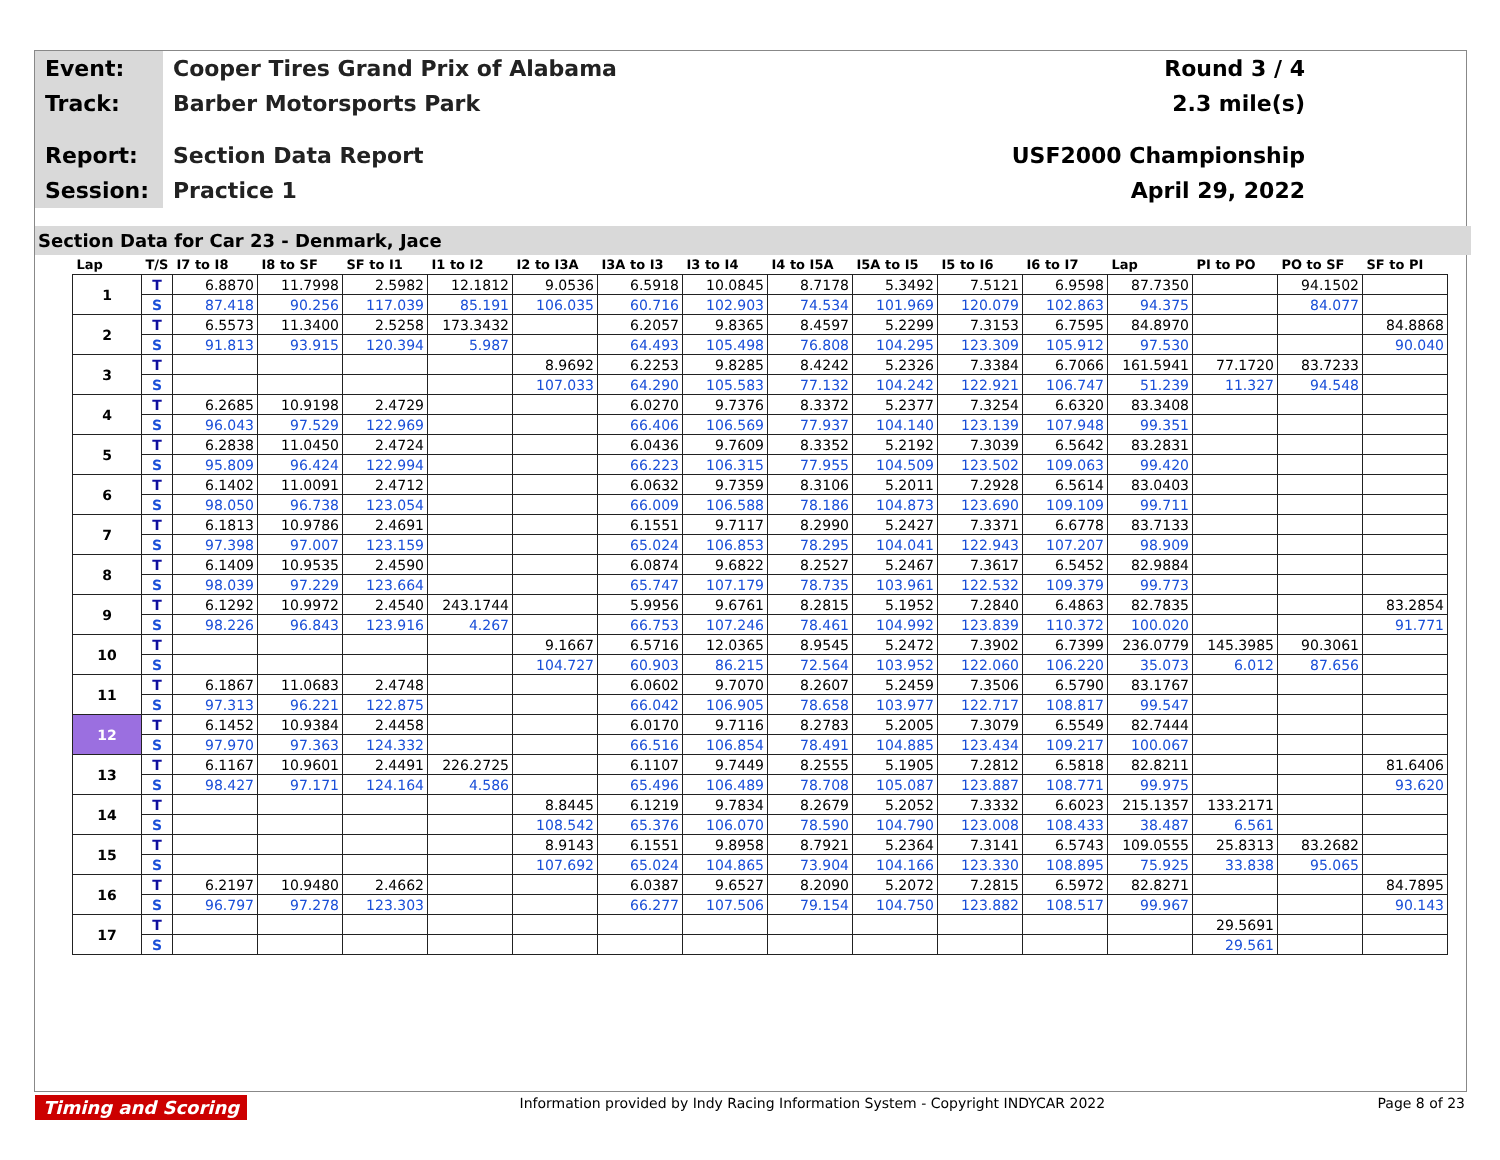Event:
Cooper Tires Grand Prix of Alabama
Round 3 / 4
Track:
Barber Motorsports Park 2.3 mile(s)
Report:
Section Data Report USF2000 Championship
Session:
Practice 1 April 29, 2022
Section Data for Car 23 - Denmark, Jace
| Lap | T/S | I7 to I8 | I8 to SF | SF to I1 | I1 to I2 | I2 to I3A | I3A to I3 | I3 to I4 | I4 to I5A | I5A to I5 | I5 to I6 | I6 to I7 | Lap | PI to PO | PO to SF | SF to PI |
| --- | --- | --- | --- | --- | --- | --- | --- | --- | --- | --- | --- | --- | --- | --- | --- | --- |
| 1 | T | 6.8870 | 11.7998 | 2.5982 | 12.1812 | 9.0536 | 6.5918 | 10.0845 | 8.7178 | 5.3492 | 7.5121 | 6.9598 | 87.7350 | | 94.1502 | |
| | S | 87.418 | 90.256 | 117.039 | 85.191 | 106.035 | 60.716 | 102.903 | 74.534 | 101.969 | 120.079 | 102.863 | 94.375 | | 84.077 | |
| 2 | T | 6.5573 | 11.3400 | 2.5258 | 173.3432 | | 6.2057 | 9.8365 | 8.4597 | 5.2299 | 7.3153 | 6.7595 | 84.8970 | | | 84.8868 |
| | S | 91.813 | 93.915 | 120.394 | 5.987 | | 64.493 | 105.498 | 76.808 | 104.295 | 123.309 | 105.912 | 97.530 | | | 90.040 |
| 3 | T | | | | | 8.9692 | 6.2253 | 9.8285 | 8.4242 | 5.2326 | 7.3384 | 6.7066 | 161.5941 | 77.1720 | 83.7233 | |
| | S | | | | | 107.033 | 64.290 | 105.583 | 77.132 | 104.242 | 122.921 | 106.747 | 51.239 | 11.327 | 94.548 | |
| 4 | T | 6.2685 | 10.9198 | 2.4729 | | | 6.0270 | 9.7376 | 8.3372 | 5.2377 | 7.3254 | 6.6320 | 83.3408 | | | |
| | S | 96.043 | 97.529 | 122.969 | | | 66.406 | 106.569 | 77.937 | 104.140 | 123.139 | 107.948 | 99.351 | | | |
| 5 | T | 6.2838 | 11.0450 | 2.4724 | | | 6.0436 | 9.7609 | 8.3352 | 5.2192 | 7.3039 | 6.5642 | 83.2831 | | | |
| | S | 95.809 | 96.424 | 122.994 | | | 66.223 | 106.315 | 77.955 | 104.509 | 123.502 | 109.063 | 99.420 | | | |
| 6 | T | 6.1402 | 11.0091 | 2.4712 | | | 6.0632 | 9.7359 | 8.3106 | 5.2011 | 7.2928 | 6.5614 | 83.0403 | | | |
| | S | 98.050 | 96.738 | 123.054 | | | 66.009 | 106.588 | 78.186 | 104.873 | 123.690 | 109.109 | 99.711 | | | |
| 7 | T | 6.1813 | 10.9786 | 2.4691 | | | 6.1551 | 9.7117 | 8.2990 | 5.2427 | 7.3371 | 6.6778 | 83.7133 | | | |
| | S | 97.398 | 97.007 | 123.159 | | | 65.024 | 106.853 | 78.295 | 104.041 | 122.943 | 107.207 | 98.909 | | | |
| 8 | T | 6.1409 | 10.9535 | 2.4590 | | | 6.0874 | 9.6822 | 8.2527 | 5.2467 | 7.3617 | 6.5452 | 82.9884 | | | |
| | S | 98.039 | 97.229 | 123.664 | | | 65.747 | 107.179 | 78.735 | 103.961 | 122.532 | 109.379 | 99.773 | | | |
| 9 | T | 6.1292 | 10.9972 | 2.4540 | 243.1744 | | 5.9956 | 9.6761 | 8.2815 | 5.1952 | 7.2840 | 6.4863 | 82.7835 | | | 83.2854 |
| | S | 98.226 | 96.843 | 123.916 | 4.267 | | 66.753 | 107.246 | 78.461 | 104.992 | 123.839 | 110.372 | 100.020 | | | 91.771 |
| 10 | T | | | | | 9.1667 | 6.5716 | 12.0365 | 8.9545 | 5.2472 | 7.3902 | 6.7399 | 236.0779 | 145.3985 | 90.3061 | |
| | S | | | | | 104.727 | 60.903 | 86.215 | 72.564 | 103.952 | 122.060 | 106.220 | 35.073 | 6.012 | 87.656 | |
| 11 | T | 6.1867 | 11.0683 | 2.4748 | | | 6.0602 | 9.7070 | 8.2607 | 5.2459 | 7.3506 | 6.5790 | 83.1767 | | | |
| | S | 97.313 | 96.221 | 122.875 | | | 66.042 | 106.905 | 78.658 | 103.977 | 122.717 | 108.817 | 99.547 | | | |
| 12 | T | 6.1452 | 10.9384 | 2.4458 | | | 6.0170 | 9.7116 | 8.2783 | 5.2005 | 7.3079 | 6.5549 | 82.7444 | | | |
| | S | 97.970 | 97.363 | 124.332 | | | 66.516 | 106.854 | 78.491 | 104.885 | 123.434 | 109.217 | 100.067 | | | |
| 13 | T | 6.1167 | 10.9601 | 2.4491 | 226.2725 | | 6.1107 | 9.7449 | 8.2555 | 5.1905 | 7.2812 | 6.5818 | 82.8211 | | | 81.6406 |
| | S | 98.427 | 97.171 | 124.164 | 4.586 | | 65.496 | 106.489 | 78.708 | 105.087 | 123.887 | 108.771 | 99.975 | | | 93.620 |
| 14 | T | | | | | 8.8445 | 6.1219 | 9.7834 | 8.2679 | 5.2052 | 7.3332 | 6.6023 | 215.1357 | 133.2171 | | |
| | S | | | | | 108.542 | 65.376 | 106.070 | 78.590 | 104.790 | 123.008 | 108.433 | 38.487 | 6.561 | | |
| 15 | T | | | | | 8.9143 | 6.1551 | 9.8958 | 8.7921 | 5.2364 | 7.3141 | 6.5743 | 109.0555 | 25.8313 | 83.2682 | |
| | S | | | | | 107.692 | 65.024 | 104.865 | 73.904 | 104.166 | 123.330 | 108.895 | 75.925 | 33.838 | 95.065 | |
| 16 | T | 6.2197 | 10.9480 | 2.4662 | | | 6.0387 | 9.6527 | 8.2090 | 5.2072 | 7.2815 | 6.5972 | 82.8271 | | | 84.7895 |
| | S | 96.797 | 97.278 | 123.303 | | | 66.277 | 107.506 | 79.154 | 104.750 | 123.882 | 108.517 | 99.967 | | | 90.143 |
| 17 | T | | | | | | | | | | | | | 29.5691 | | |
| | S | | | | | | | | | | | | | 29.561 | | |
Timing and Scoring Information provided by Indy Racing Information System - Copyright INDYCAR 2022 Page 8 of 23